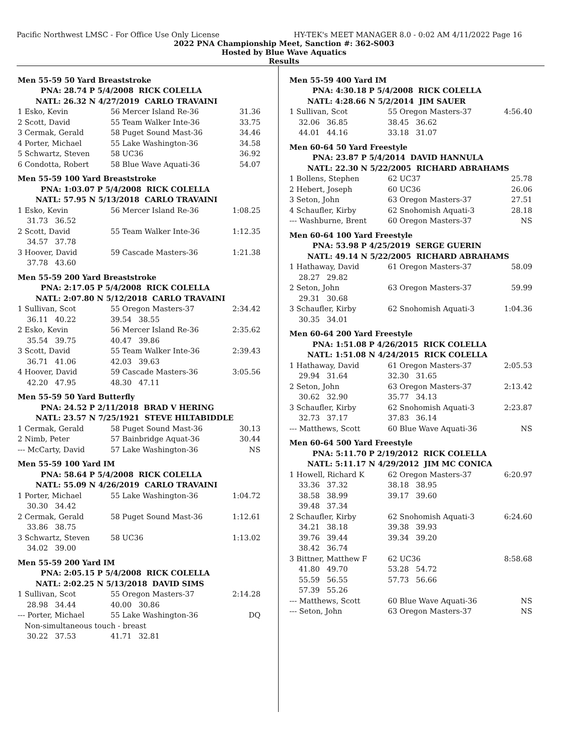Pacific Northwest LMSC - For Office Use Only License HY-TEK's MEET MANAGER 8.0 - 0:02 AM 4/11/2022 Page 16
2022 PNA Championship Meet, Sanction #: 362-S003
Hosted by Blue Wave Aquatics
Results
| Men 55-59 50 Yard Breaststroke | | | |
| PNA: 28.74 P 5/4/2008 RICK COLELLA | | | |
| NATL: 26.32 N 4/27/2019 CARLO TRAVAINI | | | |
| 1 Esko, Kevin | | 56 Mercer Island Re-36 | 31.36 |
| 2 Scott, David | | 55 Team Walker Inte-36 | 33.75 |
| 3 Cermak, Gerald | | 58 Puget Sound Mast-36 | 34.46 |
| 4 Porter, Michael | | 55 Lake Washington-36 | 34.58 |
| 5 Schwartz, Steven | | 58 UC36 | 36.92 |
| 6 Condotta, Robert | | 58 Blue Wave Aquati-36 | 54.07 |
| Men 55-59 100 Yard Breaststroke | | | |
| PNA: 1:03.07 P 5/4/2008 RICK COLELLA | | | |
| NATL: 57.95 N 5/13/2018 CARLO TRAVAINI | | | |
| 1 Esko, Kevin | | 56 Mercer Island Re-36 | 1:08.25 |
| 31.73 36.52 | | | |
| 2 Scott, David | | 55 Team Walker Inte-36 | 1:12.35 |
| 34.57 37.78 | | | |
| 3 Hoover, David | | 59 Cascade Masters-36 | 1:21.38 |
| 37.78 43.60 | | | |
| Men 55-59 200 Yard Breaststroke | | | |
| PNA: 2:17.05 P 5/4/2008 RICK COLELLA | | | |
| NATL: 2:07.80 N 5/12/2018 CARLO TRAVAINI | | | |
| 1 Sullivan, Scot | | 55 Oregon Masters-37 | 2:34.42 |
| 36.11 40.22 | | 39.54 38.55 | |
| 2 Esko, Kevin | | 56 Mercer Island Re-36 | 2:35.62 |
| 35.54 39.75 | | 40.47 39.86 | |
| 3 Scott, David | | 55 Team Walker Inte-36 | 2:39.43 |
| 36.71 41.06 | | 42.03 39.63 | |
| 4 Hoover, David | | 59 Cascade Masters-36 | 3:05.56 |
| 42.20 47.95 | | 48.30 47.11 | |
| Men 55-59 50 Yard Butterfly | | | |
| PNA: 24.52 P 2/11/2018 BRAD V HERING | | | |
| NATL: 23.57 N 7/25/1921 STEVE HILTABIDDLE | | | |
| 1 Cermak, Gerald | | 58 Puget Sound Mast-36 | 30.13 |
| 2 Nimb, Peter | | 57 Bainbridge Aquat-36 | 30.44 |
| --- McCarty, David | | 57 Lake Washington-36 | NS |
| Men 55-59 100 Yard IM | | | |
| PNA: 58.64 P 5/4/2008 RICK COLELLA | | | |
| NATL: 55.09 N 4/26/2019 CARLO TRAVAINI | | | |
| 1 Porter, Michael | | 55 Lake Washington-36 | 1:04.72 |
| 30.30 34.42 | | | |
| 2 Cermak, Gerald | | 58 Puget Sound Mast-36 | 1:12.61 |
| 33.86 38.75 | | | |
| 3 Schwartz, Steven | | 58 UC36 | 1:13.02 |
| 34.02 39.00 | | | |
| Men 55-59 200 Yard IM | | | |
| PNA: 2:05.15 P 5/4/2008 RICK COLELLA | | | |
| NATL: 2:02.25 N 5/13/2018 DAVID SIMS | | | |
| 1 Sullivan, Scot | | 55 Oregon Masters-37 | 2:14.28 |
| 28.98 34.44 | | 40.00 30.86 | |
| --- Porter, Michael | | 55 Lake Washington-36 | DQ |
| Non-simultaneous touch - breast | | | |
| 30.22 37.53 | | 41.71 32.81 | |
| Men 55-59 400 Yard IM | | | |
| PNA: 4:30.18 P 5/4/2008 RICK COLELLA | | | |
| NATL: 4:28.66 N 5/2/2014 JIM SAUER | | | |
| 1 Sullivan, Scot | | 55 Oregon Masters-37 | 4:56.40 |
| 32.06 36.85 | | 38.45 36.62 | |
| 44.01 44.16 | | 33.18 31.07 | |
| Men 60-64 50 Yard Freestyle | | | |
| PNA: 23.87 P 5/4/2014 DAVID HANNULA | | | |
| NATL: 22.30 N 5/22/2005 RICHARD ABRAHAMS | | | |
| 1 Bollens, Stephen | | 62 UC37 | 25.78 |
| 2 Hebert, Joseph | | 60 UC36 | 26.06 |
| 3 Seton, John | | 63 Oregon Masters-37 | 27.51 |
| 4 Schaufler, Kirby | | 62 Snohomish Aquati-3 | 28.18 |
| --- Washburne, Brent | | 60 Oregon Masters-37 | NS |
| Men 60-64 100 Yard Freestyle | | | |
| PNA: 53.98 P 4/25/2019 SERGE GUERIN | | | |
| NATL: 49.14 N 5/22/2005 RICHARD ABRAHAMS | | | |
| 1 Hathaway, David | | 61 Oregon Masters-37 | 58.09 |
| 28.27 29.82 | | | |
| 2 Seton, John | | 63 Oregon Masters-37 | 59.99 |
| 29.31 30.68 | | | |
| 3 Schaufler, Kirby | | 62 Snohomish Aquati-3 | 1:04.36 |
| 30.35 34.01 | | | |
| Men 60-64 200 Yard Freestyle | | | |
| PNA: 1:51.08 P 4/26/2015 RICK COLELLA | | | |
| NATL: 1:51.08 N 4/24/2015 RICK COLELLA | | | |
| 1 Hathaway, David | | 61 Oregon Masters-37 | 2:05.53 |
| 29.94 31.64 | | 32.30 31.65 | |
| 2 Seton, John | | 63 Oregon Masters-37 | 2:13.42 |
| 30.62 32.90 | | 35.77 34.13 | |
| 3 Schaufler, Kirby | | 62 Snohomish Aquati-3 | 2:23.87 |
| 32.73 37.17 | | 37.83 36.14 | |
| --- Matthews, Scott | | 60 Blue Wave Aquati-36 | NS |
| Men 60-64 500 Yard Freestyle | | | |
| PNA: 5:11.70 P 2/19/2012 RICK COLELLA | | | |
| NATL: 5:11.17 N 4/29/2012 JIM MC CONICA | | | |
| 1 Howell, Richard K | | 62 Oregon Masters-37 | 6:20.97 |
| 33.36 37.32 | | 38.18 38.95 | |
| 38.58 38.99 | | 39.17 39.60 | |
| 39.48 37.34 | | | |
| 2 Schaufler, Kirby | | 62 Snohomish Aquati-3 | 6:24.60 |
| 34.21 38.18 | | 39.38 39.93 | |
| 39.76 39.44 | | 39.34 39.20 | |
| 38.42 36.74 | | | |
| 3 Bittner, Matthew F | | 62 UC36 | 8:58.68 |
| 41.80 49.70 | | 53.28 54.72 | |
| 55.59 56.55 | | 57.73 56.66 | |
| 57.39 55.26 | | | |
| --- Matthews, Scott | | 60 Blue Wave Aquati-36 | NS |
| --- Seton, John | | 63 Oregon Masters-37 | NS |